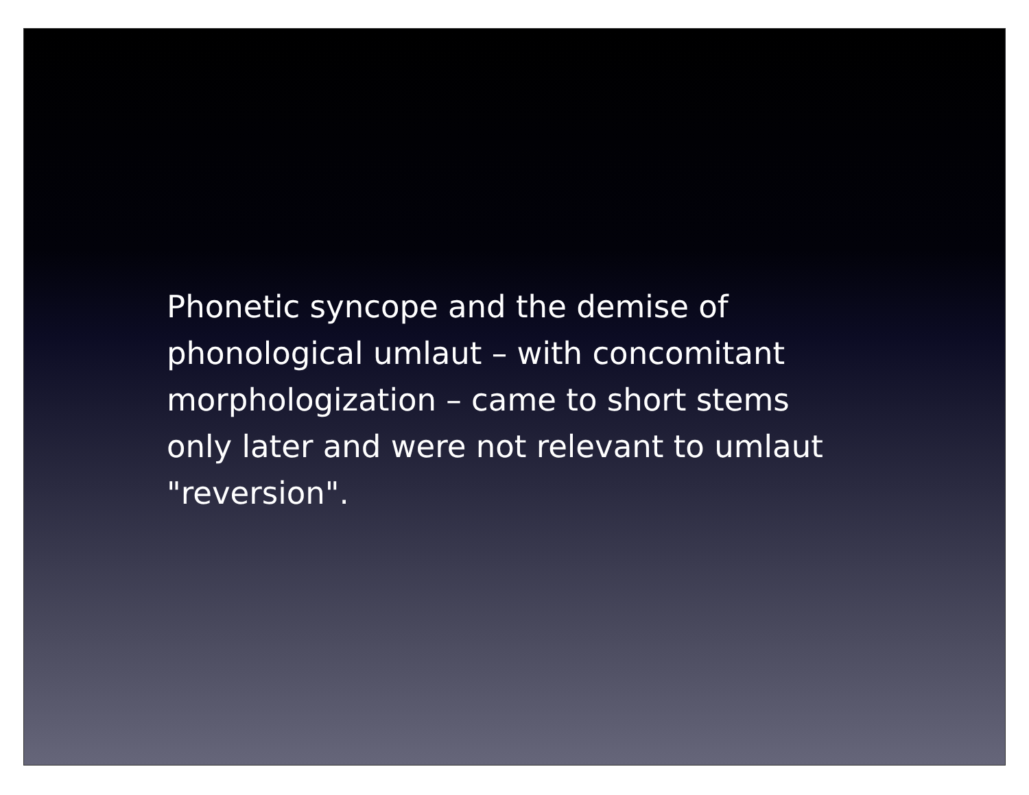Phonetic syncope and the demise of
phonological umlaut – with concomitant
morphologization – came to short stems
only later and were not relevant to umlaut
"reversion".